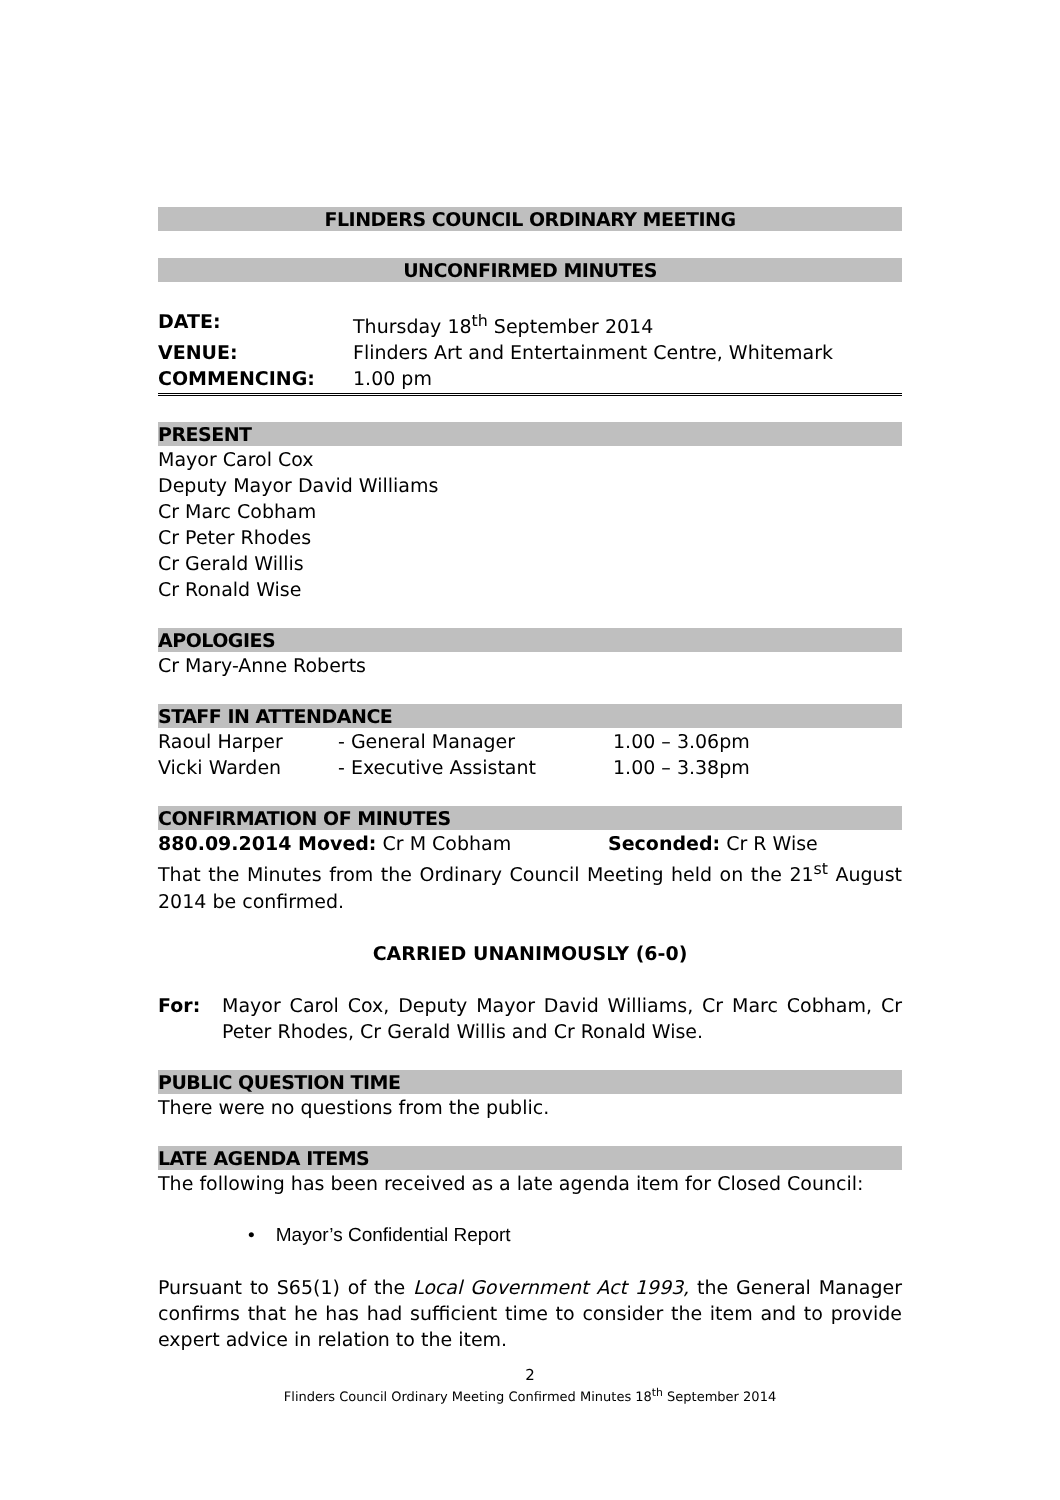FLINDERS COUNCIL ORDINARY MEETING
UNCONFIRMED MINUTES
DATE: Thursday 18<sup>th</sup> September 2014
VENUE: Flinders Art and Entertainment Centre, Whitemark
COMMENCING: 1.00 pm
PRESENT
Mayor Carol Cox
Deputy Mayor David Williams
Cr Marc Cobham
Cr Peter Rhodes
Cr Gerald Willis
Cr Ronald Wise
APOLOGIES
Cr Mary-Anne Roberts
STAFF IN ATTENDANCE
Raoul Harper - General Manager 1.00 – 3.06pm
Vicki Warden - Executive Assistant 1.00 – 3.38pm
CONFIRMATION OF MINUTES
880.09.2014 Moved: Cr M Cobham Seconded: Cr R Wise
That the Minutes from the Ordinary Council Meeting held on the 21<sup>st</sup> August 2014 be confirmed.
CARRIED UNANIMOUSLY (6-0)
For:
Mayor Carol Cox, Deputy Mayor David Williams, Cr Marc Cobham, Cr Peter Rhodes, Cr Gerald Willis and Cr Ronald Wise.
PUBLIC QUESTION TIME
There were no questions from the public.
LATE AGENDA ITEMS
The following has been received as a late agenda item for Closed Council:
• Mayor’s Confidential Report
Pursuant to S65(1) of the Local Government Act 1993, the General Manager confirms that he has had sufficient time to consider the item and to provide expert advice in relation to the item.
2
Flinders Council Ordinary Meeting Confirmed Minutes 18<sup>th</sup> September 2014